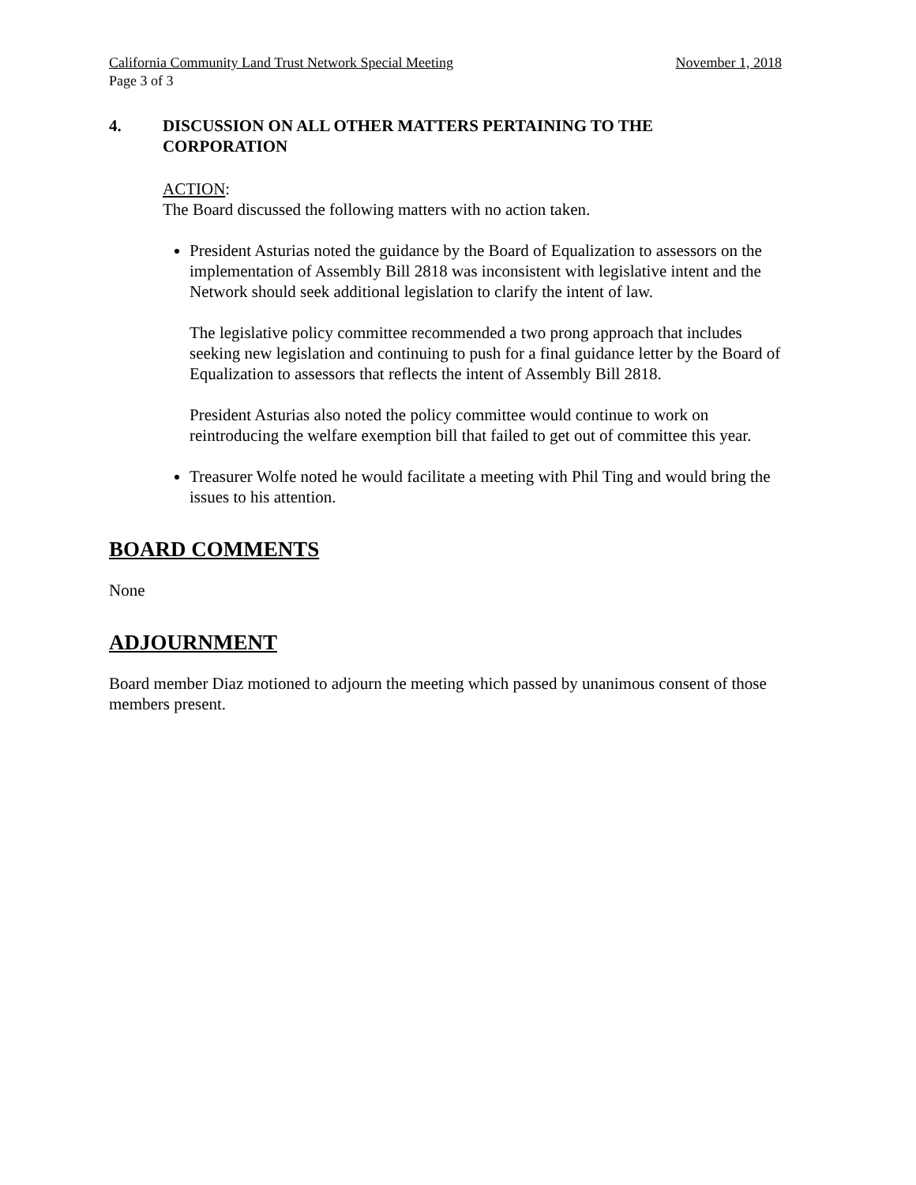California Community Land Trust Network Special Meeting November 1, 2018
Page 3 of 3
4. DISCUSSION ON ALL OTHER MATTERS PERTAINING TO THE CORPORATION
ACTION:
The Board discussed the following matters with no action taken.
President Asturias noted the guidance by the Board of Equalization to assessors on the implementation of Assembly Bill 2818 was inconsistent with legislative intent and the Network should seek additional legislation to clarify the intent of law.
The legislative policy committee recommended a two prong approach that includes seeking new legislation and continuing to push for a final guidance letter by the Board of Equalization to assessors that reflects the intent of Assembly Bill 2818.
President Asturias also noted the policy committee would continue to work on reintroducing the welfare exemption bill that failed to get out of committee this year.
Treasurer Wolfe noted he would facilitate a meeting with Phil Ting and would bring the issues to his attention.
BOARD COMMENTS
None
ADJOURNMENT
Board member Diaz motioned to adjourn the meeting which passed by unanimous consent of those members present.